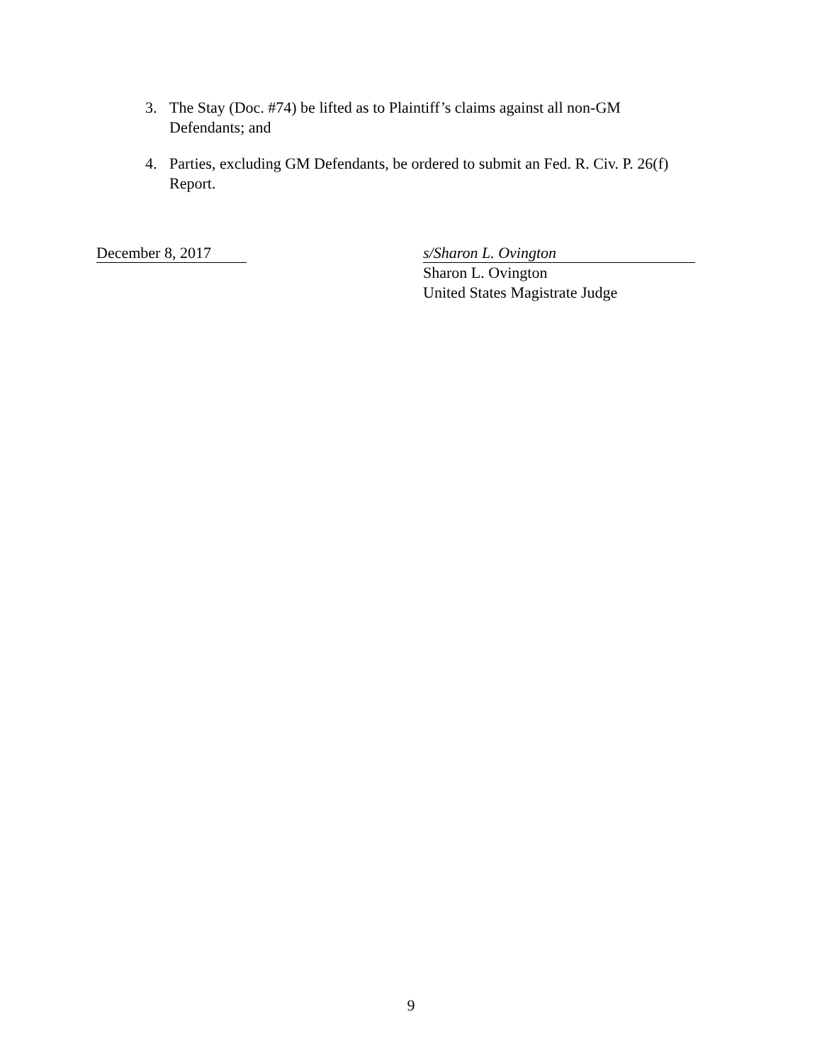3. The Stay (Doc. #74) be lifted as to Plaintiff’s claims against all non-GM Defendants; and
4. Parties, excluding GM Defendants, be ordered to submit an Fed. R. Civ. P. 26(f) Report.
December 8, 2017 s/Sharon L. Ovington
Sharon L. Ovington
United States Magistrate Judge
9